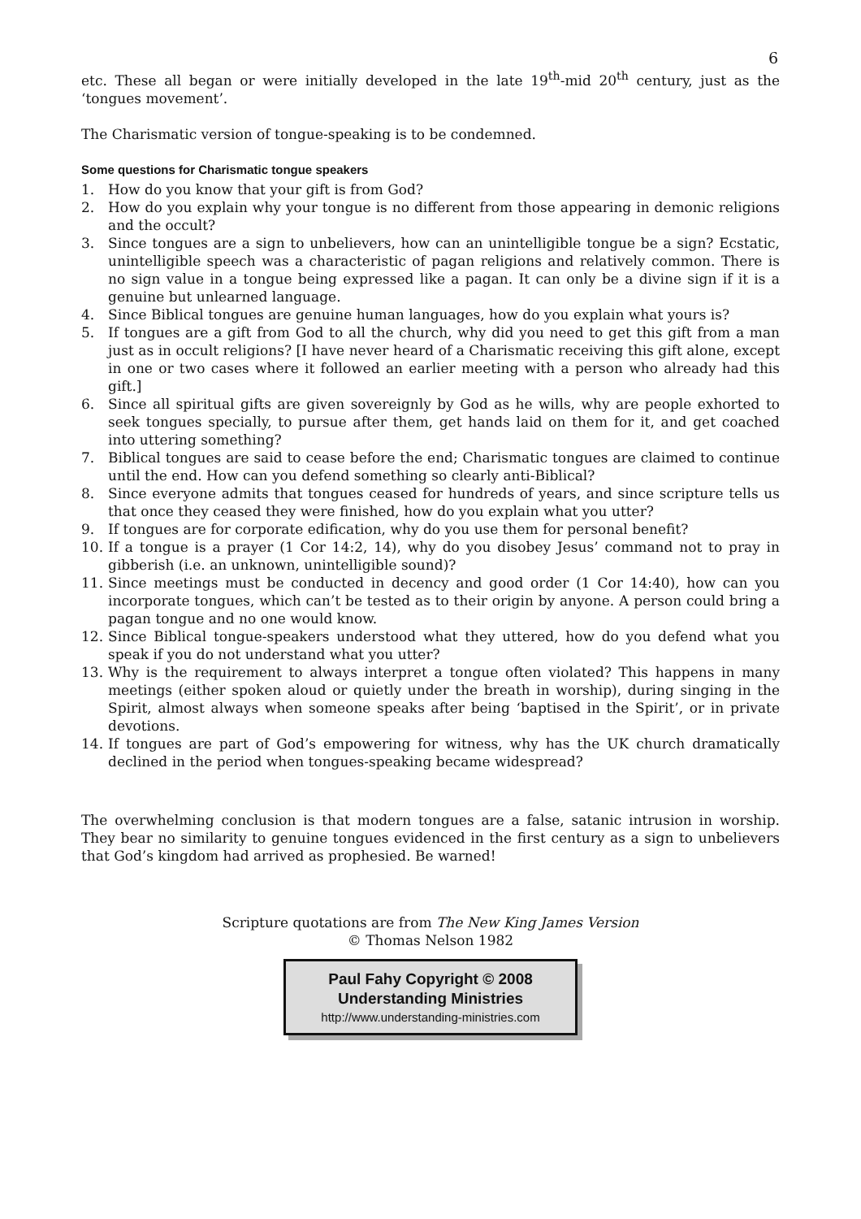6
etc. These all began or were initially developed in the late 19<sup>th</sup>-mid 20<sup>th</sup> century, just as the ‘tongues movement’.
The Charismatic version of tongue-speaking is to be condemned.
Some questions for Charismatic tongue speakers
1. How do you know that your gift is from God?
2. How do you explain why your tongue is no different from those appearing in demonic religions and the occult?
3. Since tongues are a sign to unbelievers, how can an unintelligible tongue be a sign? Ecstatic, unintelligible speech was a characteristic of pagan religions and relatively common. There is no sign value in a tongue being expressed like a pagan. It can only be a divine sign if it is a genuine but unlearned language.
4. Since Biblical tongues are genuine human languages, how do you explain what yours is?
5. If tongues are a gift from God to all the church, why did you need to get this gift from a man just as in occult religions? [I have never heard of a Charismatic receiving this gift alone, except in one or two cases where it followed an earlier meeting with a person who already had this gift.]
6. Since all spiritual gifts are given sovereignly by God as he wills, why are people exhorted to seek tongues specially, to pursue after them, get hands laid on them for it, and get coached into uttering something?
7. Biblical tongues are said to cease before the end; Charismatic tongues are claimed to continue until the end. How can you defend something so clearly anti-Biblical?
8. Since everyone admits that tongues ceased for hundreds of years, and since scripture tells us that once they ceased they were finished, how do you explain what you utter?
9. If tongues are for corporate edification, why do you use them for personal benefit?
10. If a tongue is a prayer (1 Cor 14:2, 14), why do you disobey Jesus’ command not to pray in gibberish (i.e. an unknown, unintelligible sound)?
11. Since meetings must be conducted in decency and good order (1 Cor 14:40), how can you incorporate tongues, which can’t be tested as to their origin by anyone. A person could bring a pagan tongue and no one would know.
12. Since Biblical tongue-speakers understood what they uttered, how do you defend what you speak if you do not understand what you utter?
13. Why is the requirement to always interpret a tongue often violated? This happens in many meetings (either spoken aloud or quietly under the breath in worship), during singing in the Spirit, almost always when someone speaks after being ‘baptised in the Spirit’, or in private devotions.
14. If tongues are part of God’s empowering for witness, why has the UK church dramatically declined in the period when tongues-speaking became widespread?
The overwhelming conclusion is that modern tongues are a false, satanic intrusion in worship. They bear no similarity to genuine tongues evidenced in the first century as a sign to unbelievers that God’s kingdom had arrived as prophesied. Be warned!
Scripture quotations are from The New King James Version
© Thomas Nelson 1982
Paul Fahy Copyright © 2008
Understanding Ministries
http://www.understanding-ministries.com